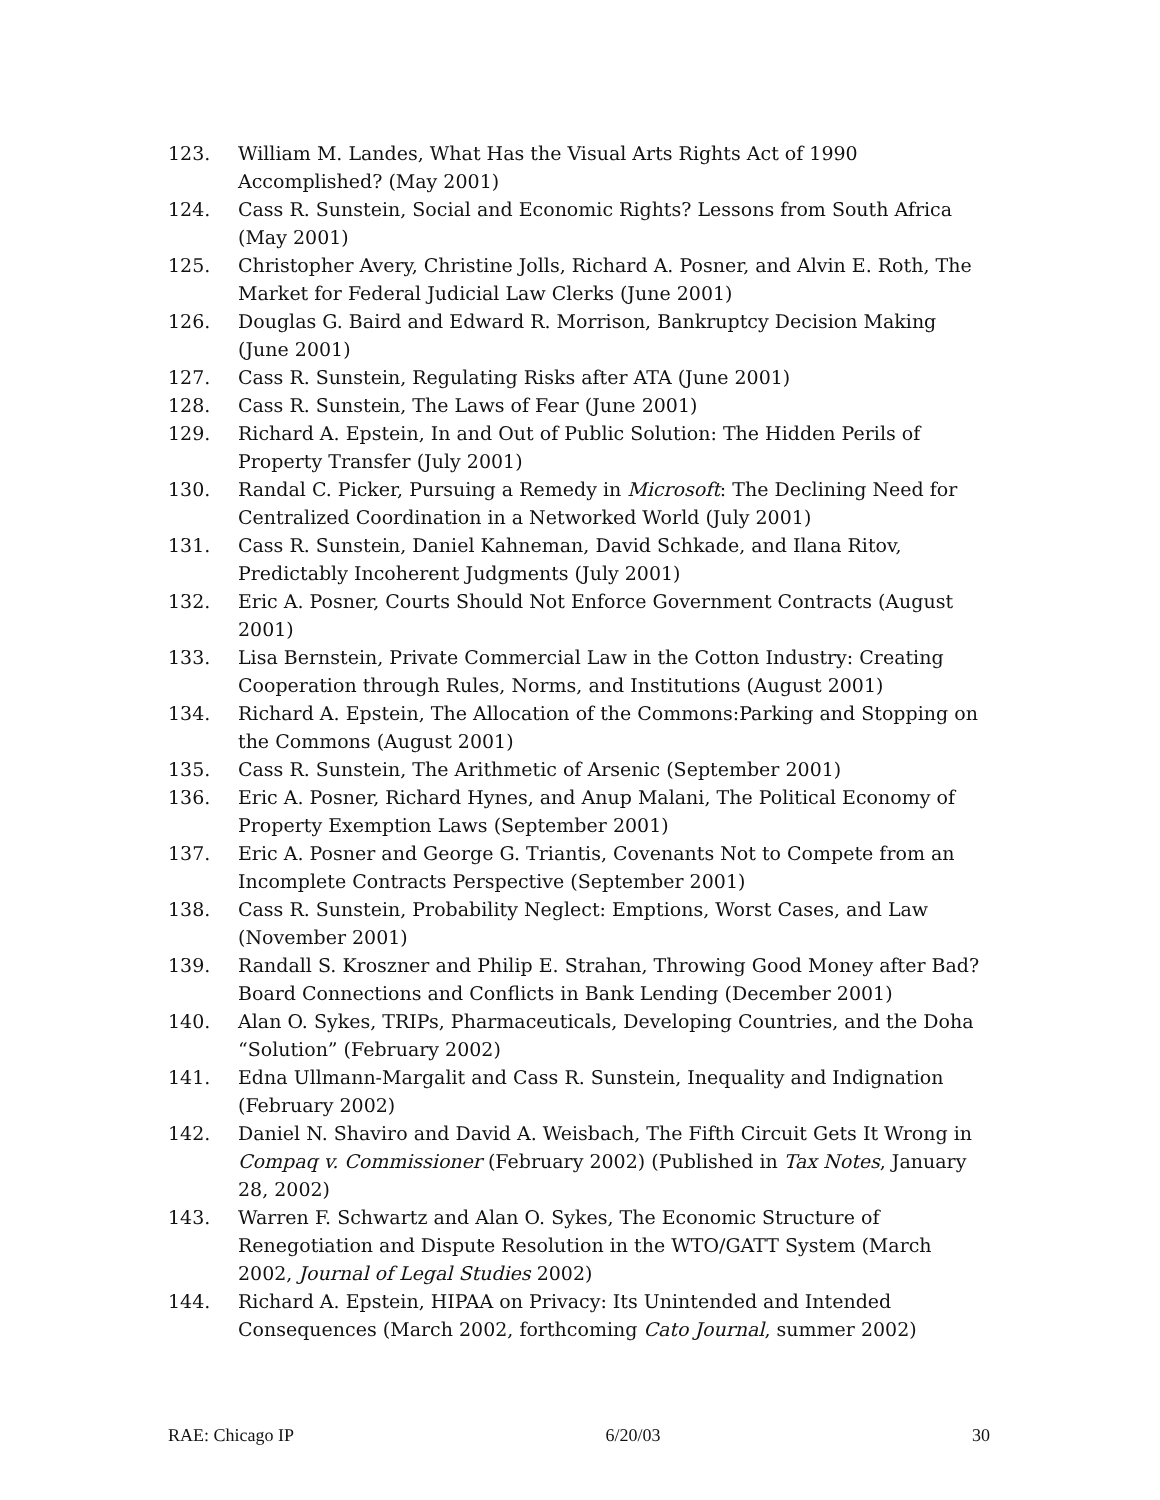123. William M. Landes, What Has the Visual Arts Rights Act of 1990 Accomplished? (May 2001)
124. Cass R. Sunstein, Social and Economic Rights? Lessons from South Africa (May 2001)
125. Christopher Avery, Christine Jolls, Richard A. Posner, and Alvin E. Roth, The Market for Federal Judicial Law Clerks (June 2001)
126. Douglas G. Baird and Edward R. Morrison, Bankruptcy Decision Making (June 2001)
127. Cass R. Sunstein, Regulating Risks after ATA (June 2001)
128. Cass R. Sunstein, The Laws of Fear (June 2001)
129. Richard A. Epstein, In and Out of Public Solution: The Hidden Perils of Property Transfer (July 2001)
130. Randal C. Picker, Pursuing a Remedy in Microsoft: The Declining Need for Centralized Coordination in a Networked World (July 2001)
131. Cass R. Sunstein, Daniel Kahneman, David Schkade, and Ilana Ritov, Predictably Incoherent Judgments (July 2001)
132. Eric A. Posner, Courts Should Not Enforce Government Contracts (August 2001)
133. Lisa Bernstein, Private Commercial Law in the Cotton Industry: Creating Cooperation through Rules, Norms, and Institutions (August 2001)
134. Richard A. Epstein, The Allocation of the Commons:Parking and Stopping on the Commons (August 2001)
135. Cass R. Sunstein, The Arithmetic of Arsenic (September 2001)
136. Eric A. Posner, Richard Hynes, and Anup Malani, The Political Economy of Property Exemption Laws (September 2001)
137. Eric A. Posner and George G. Triantis, Covenants Not to Compete from an Incomplete Contracts Perspective (September 2001)
138. Cass R. Sunstein, Probability Neglect: Emptions, Worst Cases, and Law (November 2001)
139. Randall S. Kroszner and Philip E. Strahan, Throwing Good Money after Bad? Board Connections and Conflicts in Bank Lending (December 2001)
140. Alan O. Sykes, TRIPs, Pharmaceuticals, Developing Countries, and the Doha “Solution” (February 2002)
141. Edna Ullmann-Margalit and Cass R. Sunstein, Inequality and Indignation (February 2002)
142. Daniel N. Shaviro and David A. Weisbach, The Fifth Circuit Gets It Wrong in Compaq v. Commissioner (February 2002) (Published in Tax Notes, January 28, 2002)
143. Warren F. Schwartz and Alan O. Sykes, The Economic Structure of Renegotiation and Dispute Resolution in the WTO/GATT System (March 2002, Journal of Legal Studies 2002)
144. Richard A. Epstein, HIPAA on Privacy: Its Unintended and Intended Consequences (March 2002, forthcoming Cato Journal, summer 2002)
RAE: Chicago IP 6/20/03 30